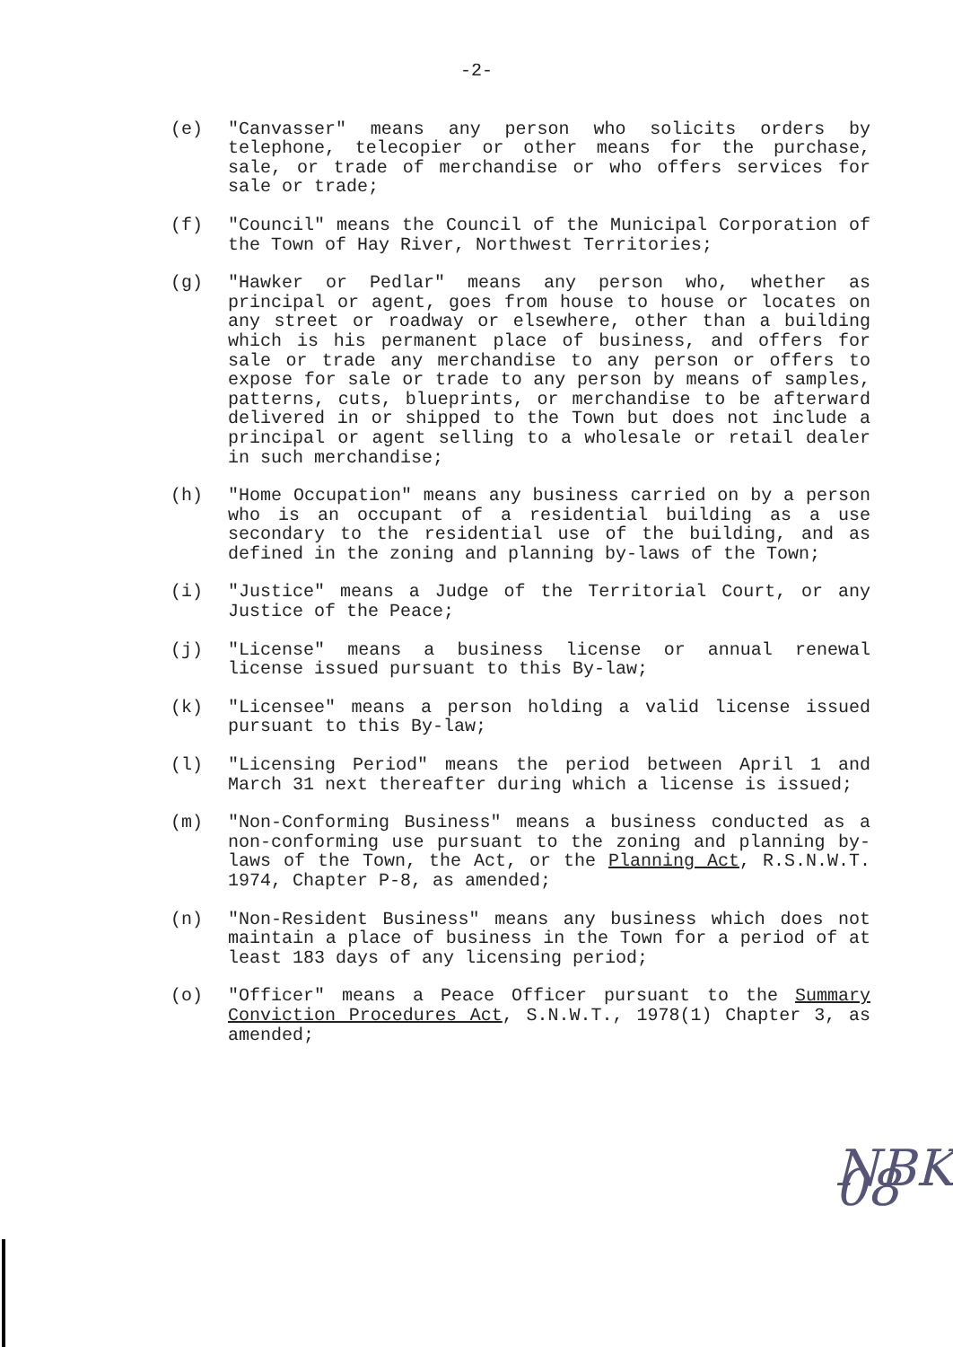-2-
(e) "Canvasser" means any person who solicits orders by telephone, telecopier or other means for the purchase, sale, or trade of merchandise or who offers services for sale or trade;
(f) "Council" means the Council of the Municipal Corporation of the Town of Hay River, Northwest Territories;
(g) "Hawker or Pedlar" means any person who, whether as principal or agent, goes from house to house or locates on any street or roadway or elsewhere, other than a building which is his permanent place of business, and offers for sale or trade any merchandise to any person or offers to expose for sale or trade to any person by means of samples, patterns, cuts, blueprints, or merchandise to be afterward delivered in or shipped to the Town but does not include a principal or agent selling to a wholesale or retail dealer in such merchandise;
(h) "Home Occupation" means any business carried on by a person who is an occupant of a residential building as a use secondary to the residential use of the building, and as defined in the zoning and planning by-laws of the Town;
(i) "Justice" means a Judge of the Territorial Court, or any Justice of the Peace;
(j) "License" means a business license or annual renewal license issued pursuant to this By-law;
(k) "Licensee" means a person holding a valid license issued pursuant to this By-law;
(l) "Licensing Period" means the period between April 1 and March 31 next thereafter during which a license is issued;
(m) "Non-Conforming Business" means a business conducted as a non-conforming use pursuant to the zoning and planning by-laws of the Town, the Act, or the Planning Act, R.S.N.W.T. 1974, Chapter P-8, as amended;
(n) "Non-Resident Business" means any business which does not maintain a place of business in the Town for a period of at least 183 days of any licensing period;
(o) "Officer" means a Peace Officer pursuant to the Summary Conviction Procedures Act, S.N.W.T., 1978(1) Chapter 3, as amended;
NBK 08